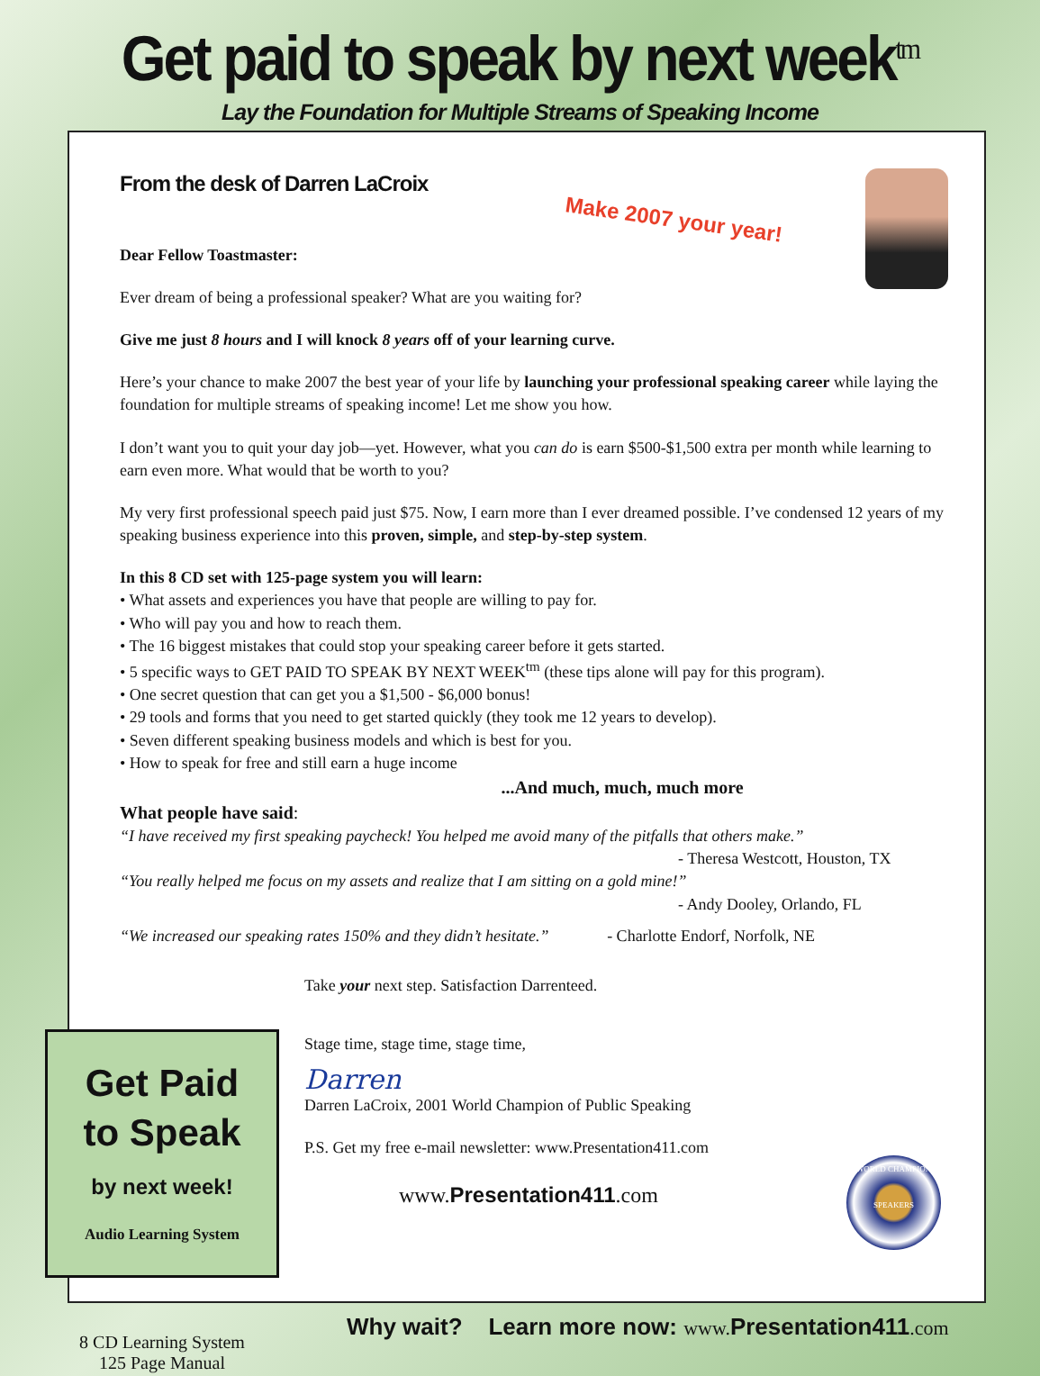Get paid to speak by next week<sup>tm</sup>
Lay the Foundation for Multiple Streams of Speaking Income
Make 2007 your year!
From the desk of Darren LaCroix
Dear Fellow Toastmaster:
Ever dream of being a professional speaker? What are you waiting for?
Give me just 8 hours and I will knock 8 years off of your learning curve.
Here’s your chance to make 2007 the best year of your life by launching your professional speaking career while laying the foundation for multiple streams of speaking income! Let me show you how.
I don’t want you to quit your day job—yet. However, what you can do is earn $500-$1,500 extra per month while learning to earn even more. What would that be worth to you?
My very first professional speech paid just $75. Now, I earn more than I ever dreamed possible. I’ve condensed 12 years of my speaking business experience into this proven, simple, and step-by-step system.
In this 8 CD set with 125-page system you will learn:
• What assets and experiences you have that people are willing to pay for.
• Who will pay you and how to reach them.
• The 16 biggest mistakes that could stop your speaking career before it gets started.
• 5 specific ways to GET PAID TO SPEAK BY NEXT WEEK<sup>tm</sup> (these tips alone will pay for this program).
• One secret question that can get you a $1,500 - $6,000 bonus!
• 29 tools and forms that you need to get started quickly (they took me 12 years to develop).
• Seven different speaking business models and which is best for you.
• How to speak for free and still earn a huge income
...And much, much, much more
What people have said:
“I have received my first speaking paycheck! You helped me avoid many of the pitfalls that others make.”
- Theresa Westcott, Houston, TX
“You really helped me focus on my assets and realize that I am sitting on a gold mine!”
- Andy Dooley, Orlando, FL
“We increased our speaking rates 150% and they didn’t hesitate.” - Charlotte Endorf, Norfolk, NE
Take your next step. Satisfaction Darrenteed.
Stage time, stage time, stage time,
Darren
Darren LaCroix, 2001 World Champion of Public Speaking
P.S. Get my free e-mail newsletter: www.Presentation411.com
www.Presentation411.com
Get Paid
to Speak
by next week!
Audio Learning System
8 CD Learning System
125 Page Manual
WORLD CHAMPION
SPEAKERS
Why wait? Learn more now: www. Presentation411.com